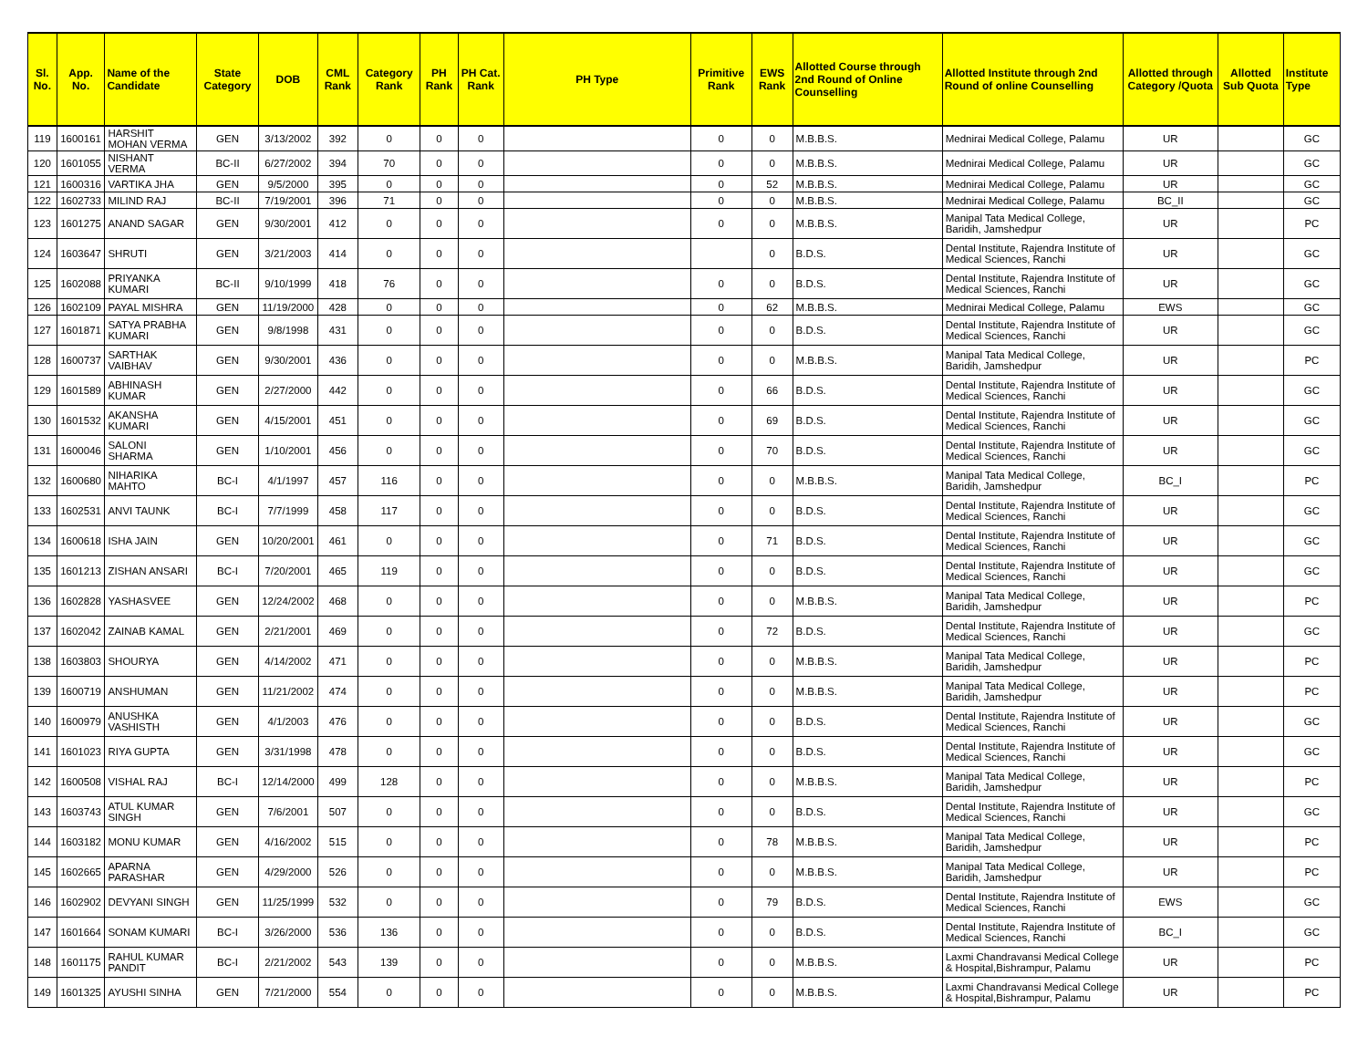| Sl. No. | App. No. | Name of the Candidate | State Category | DOB | CML Rank | Category Rank | PH Rank | PH Cat. Rank | PH Type | Primitive Rank | EWS Rank | Allotted Course through 2nd Round of Online Counselling | Allotted Institute through 2nd Round of online Counselling | Allotted through Category /Quota | Allotted Sub Quota | Institute Type |
| --- | --- | --- | --- | --- | --- | --- | --- | --- | --- | --- | --- | --- | --- | --- | --- | --- |
| 119 | 1600161 | HARSHIT MOHAN VERMA | GEN | 3/13/2002 | 392 | 0 | 0 | 0 | | 0 | 0 | M.B.B.S. | Mednirai Medical College, Palamu | UR | | GC |
| 120 | 1601055 | NISHANT VERMA | BC-II | 6/27/2002 | 394 | 70 | 0 | 0 | | 0 | 0 | M.B.B.S. | Mednirai Medical College, Palamu | UR | | GC |
| 121 | 1600316 | VARTIKA JHA | GEN | 9/5/2000 | 395 | 0 | 0 | 0 | | 0 | 52 | M.B.B.S. | Mednirai Medical College, Palamu | UR | | GC |
| 122 | 1602733 | MILIND RAJ | BC-II | 7/19/2001 | 396 | 71 | 0 | 0 | | 0 | 0 | M.B.B.S. | Mednirai Medical College, Palamu | BC_II | | GC |
| 123 | 1601275 | ANAND SAGAR | GEN | 9/30/2001 | 412 | 0 | 0 | 0 | | 0 | 0 | M.B.B.S. | Manipal Tata Medical College, Baridih, Jamshedpur | UR | | PC |
| 124 | 1603647 | SHRUTI | GEN | 3/21/2003 | 414 | 0 | 0 | 0 | | | 0 | B.D.S. | Dental Institute, Rajendra Institute of Medical Sciences, Ranchi | UR | | GC |
| 125 | 1602088 | PRIYANKA KUMARI | BC-II | 9/10/1999 | 418 | 76 | 0 | 0 | | 0 | 0 | B.D.S. | Dental Institute, Rajendra Institute of Medical Sciences, Ranchi | UR | | GC |
| 126 | 1602109 | PAYAL MISHRA | GEN | 11/19/2000 | 428 | 0 | 0 | 0 | | 0 | 62 | M.B.B.S. | Mednirai Medical College, Palamu | EWS | | GC |
| 127 | 1601871 | SATYA PRABHA KUMARI | GEN | 9/8/1998 | 431 | 0 | 0 | 0 | | 0 | 0 | B.D.S. | Dental Institute, Rajendra Institute of Medical Sciences, Ranchi | UR | | GC |
| 128 | 1600737 | SARTHAK VAIBHAV | GEN | 9/30/2001 | 436 | 0 | 0 | 0 | | 0 | 0 | M.B.B.S. | Manipal Tata Medical College, Baridih, Jamshedpur | UR | | PC |
| 129 | 1601589 | ABHINASH KUMAR | GEN | 2/27/2000 | 442 | 0 | 0 | 0 | | 0 | 66 | B.D.S. | Dental Institute, Rajendra Institute of Medical Sciences, Ranchi | UR | | GC |
| 130 | 1601532 | AKANSHA KUMARI | GEN | 4/15/2001 | 451 | 0 | 0 | 0 | | 0 | 69 | B.D.S. | Dental Institute, Rajendra Institute of Medical Sciences, Ranchi | UR | | GC |
| 131 | 1600046 | SALONI SHARMA | GEN | 1/10/2001 | 456 | 0 | 0 | 0 | | 0 | 70 | B.D.S. | Dental Institute, Rajendra Institute of Medical Sciences, Ranchi | UR | | GC |
| 132 | 1600680 | NIHARIKA MAHTO | BC-I | 4/1/1997 | 457 | 116 | 0 | 0 | | 0 | 0 | M.B.B.S. | Manipal Tata Medical College, Baridih, Jamshedpur | BC_I | | PC |
| 133 | 1602531 | ANVI TAUNK | BC-I | 7/7/1999 | 458 | 117 | 0 | 0 | | 0 | 0 | B.D.S. | Dental Institute, Rajendra Institute of Medical Sciences, Ranchi | UR | | GC |
| 134 | 1600618 | ISHA JAIN | GEN | 10/20/2001 | 461 | 0 | 0 | 0 | | 0 | 71 | B.D.S. | Dental Institute, Rajendra Institute of Medical Sciences, Ranchi | UR | | GC |
| 135 | 1601213 | ZISHAN ANSARI | BC-I | 7/20/2001 | 465 | 119 | 0 | 0 | | 0 | 0 | B.D.S. | Dental Institute, Rajendra Institute of Medical Sciences, Ranchi | UR | | GC |
| 136 | 1602828 | YASHASVEE | GEN | 12/24/2002 | 468 | 0 | 0 | 0 | | 0 | 0 | M.B.B.S. | Manipal Tata Medical College, Baridih, Jamshedpur | UR | | PC |
| 137 | 1602042 | ZAINAB KAMAL | GEN | 2/21/2001 | 469 | 0 | 0 | 0 | | 0 | 72 | B.D.S. | Dental Institute, Rajendra Institute of Medical Sciences, Ranchi | UR | | GC |
| 138 | 1603803 | SHOURYA | GEN | 4/14/2002 | 471 | 0 | 0 | 0 | | 0 | 0 | M.B.B.S. | Manipal Tata Medical College, Baridih, Jamshedpur | UR | | PC |
| 139 | 1600719 | ANSHUMAN | GEN | 11/21/2002 | 474 | 0 | 0 | 0 | | 0 | 0 | M.B.B.S. | Manipal Tata Medical College, Baridih, Jamshedpur | UR | | PC |
| 140 | 1600979 | ANUSHKA VASHISTH | GEN | 4/1/2003 | 476 | 0 | 0 | 0 | | 0 | 0 | B.D.S. | Dental Institute, Rajendra Institute of Medical Sciences, Ranchi | UR | | GC |
| 141 | 1601023 | RIYA GUPTA | GEN | 3/31/1998 | 478 | 0 | 0 | 0 | | 0 | 0 | B.D.S. | Dental Institute, Rajendra Institute of Medical Sciences, Ranchi | UR | | GC |
| 142 | 1600508 | VISHAL RAJ | BC-I | 12/14/2000 | 499 | 128 | 0 | 0 | | 0 | 0 | M.B.B.S. | Manipal Tata Medical College, Baridih, Jamshedpur | UR | | PC |
| 143 | 1603743 | ATUL KUMAR SINGH | GEN | 7/6/2001 | 507 | 0 | 0 | 0 | | 0 | 0 | B.D.S. | Dental Institute, Rajendra Institute of Medical Sciences, Ranchi | UR | | GC |
| 144 | 1603182 | MONU KUMAR | GEN | 4/16/2002 | 515 | 0 | 0 | 0 | | 0 | 78 | M.B.B.S. | Manipal Tata Medical College, Baridih, Jamshedpur | UR | | PC |
| 145 | 1602665 | APARNA PARASHAR | GEN | 4/29/2000 | 526 | 0 | 0 | 0 | | 0 | 0 | M.B.B.S. | Manipal Tata Medical College, Baridih, Jamshedpur | UR | | PC |
| 146 | 1602902 | DEVYANI SINGH | GEN | 11/25/1999 | 532 | 0 | 0 | 0 | | 0 | 79 | B.D.S. | Dental Institute, Rajendra Institute of Medical Sciences, Ranchi | EWS | | GC |
| 147 | 1601664 | SONAM KUMARI | BC-I | 3/26/2000 | 536 | 136 | 0 | 0 | | 0 | 0 | B.D.S. | Dental Institute, Rajendra Institute of Medical Sciences, Ranchi | BC_I | | GC |
| 148 | 1601175 | RAHUL KUMAR PANDIT | BC-I | 2/21/2002 | 543 | 139 | 0 | 0 | | 0 | 0 | M.B.B.S. | Laxmi Chandravansi Medical College & Hospital,Bishrampur, Palamu | UR | | PC |
| 149 | 1601325 | AYUSHI SINHA | GEN | 7/21/2000 | 554 | 0 | 0 | 0 | | 0 | 0 | M.B.B.S. | Laxmi Chandravansi Medical College & Hospital,Bishrampur, Palamu | UR | | PC |